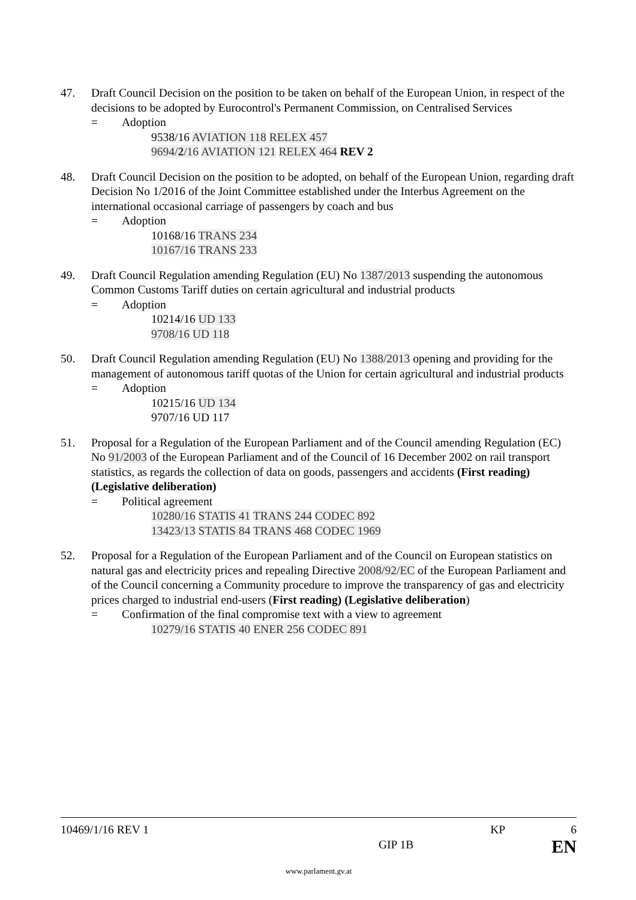47. Draft Council Decision on the position to be taken on behalf of the European Union, in respect of the decisions to be adopted by Eurocontrol's Permanent Commission, on Centralised Services
= Adoption
9538/16 AVIATION 118 RELEX 457
9694/2/16 AVIATION 121 RELEX 464 REV 2
48. Draft Council Decision on the position to be adopted, on behalf of the European Union, regarding draft Decision No 1/2016 of the Joint Committee established under the Interbus Agreement on the international occasional carriage of passengers by coach and bus
= Adoption
10168/16 TRANS 234
10167/16 TRANS 233
49. Draft Council Regulation amending Regulation (EU) No 1387/2013 suspending the autonomous Common Customs Tariff duties on certain agricultural and industrial products
= Adoption
10214/16 UD 133
9708/16 UD 118
50. Draft Council Regulation amending Regulation (EU) No 1388/2013 opening and providing for the management of autonomous tariff quotas of the Union for certain agricultural and industrial products
= Adoption
10215/16 UD 134
9707/16 UD 117
51. Proposal for a Regulation of the European Parliament and of the Council amending Regulation (EC) No 91/2003 of the European Parliament and of the Council of 16 December 2002 on rail transport statistics, as regards the collection of data on goods, passengers and accidents (First reading) (Legislative deliberation)
= Political agreement
10280/16 STATIS 41 TRANS 244 CODEC 892
13423/13 STATIS 84 TRANS 468 CODEC 1969
52. Proposal for a Regulation of the European Parliament and of the Council on European statistics on natural gas and electricity prices and repealing Directive 2008/92/EC of the European Parliament and of the Council concerning a Community procedure to improve the transparency of gas and electricity prices charged to industrial end-users (First reading) (Legislative deliberation)
= Confirmation of the final compromise text with a view to agreement
10279/16 STATIS 40 ENER 256 CODEC 891
10469/1/16 REV 1 KP 6
GIP 1B EN
www.parlament.gv.at